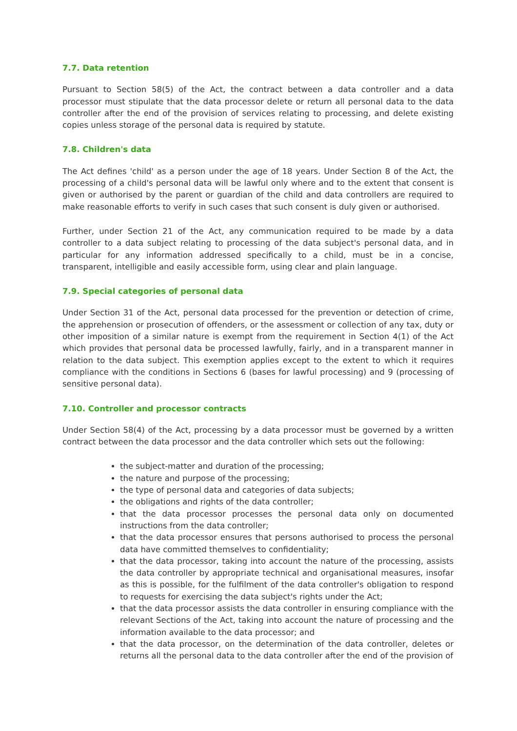7.7. Data retention
Pursuant to Section 58(5) of the Act, the contract between a data controller and a data processor must stipulate that the data processor delete or return all personal data to the data controller after the end of the provision of services relating to processing, and delete existing copies unless storage of the personal data is required by statute.
7.8. Children's data
The Act defines 'child' as a person under the age of 18 years. Under Section 8 of the Act, the processing of a child's personal data will be lawful only where and to the extent that consent is given or authorised by the parent or guardian of the child and data controllers are required to make reasonable efforts to verify in such cases that such consent is duly given or authorised.
Further, under Section 21 of the Act, any communication required to be made by a data controller to a data subject relating to processing of the data subject's personal data, and in particular for any information addressed specifically to a child, must be in a concise, transparent, intelligible and easily accessible form, using clear and plain language.
7.9. Special categories of personal data
Under Section 31 of the Act, personal data processed for the prevention or detection of crime, the apprehension or prosecution of offenders, or the assessment or collection of any tax, duty or other imposition of a similar nature is exempt from the requirement in Section 4(1) of the Act which provides that personal data be processed lawfully, fairly, and in a transparent manner in relation to the data subject. This exemption applies except to the extent to which it requires compliance with the conditions in Sections 6 (bases for lawful processing) and 9 (processing of sensitive personal data).
7.10. Controller and processor contracts
Under Section 58(4) of the Act, processing by a data processor must be governed by a written contract between the data processor and the data controller which sets out the following:
the subject-matter and duration of the processing;
the nature and purpose of the processing;
the type of personal data and categories of data subjects;
the obligations and rights of the data controller;
that the data processor processes the personal data only on documented instructions from the data controller;
that the data processor ensures that persons authorised to process the personal data have committed themselves to confidentiality;
that the data processor, taking into account the nature of the processing, assists the data controller by appropriate technical and organisational measures, insofar as this is possible, for the fulfilment of the data controller's obligation to respond to requests for exercising the data subject's rights under the Act;
that the data processor assists the data controller in ensuring compliance with the relevant Sections of the Act, taking into account the nature of processing and the information available to the data processor; and
that the data processor, on the determination of the data controller, deletes or returns all the personal data to the data controller after the end of the provision of